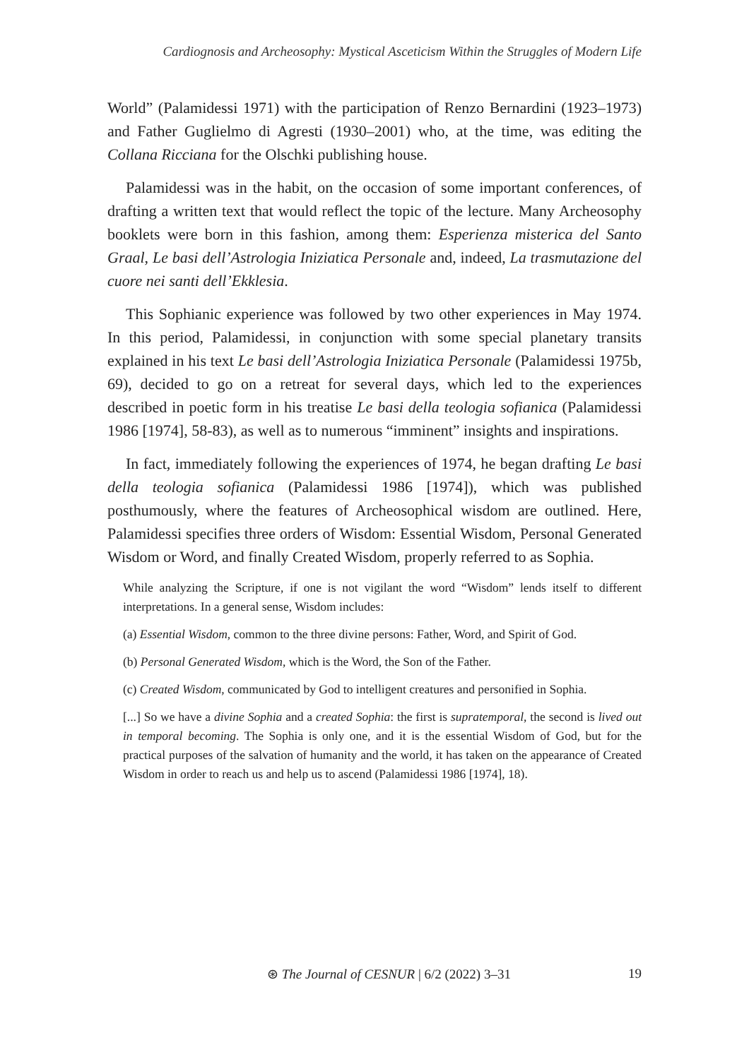Cardiognosis and Archeosophy: Mystical Asceticism Within the Struggles of Modern Life
World” (Palamidessi 1971) with the participation of Renzo Bernardini (1923–1973) and Father Guglielmo di Agresti (1930–2001) who, at the time, was editing the Collana Ricciana for the Olschki publishing house.
Palamidessi was in the habit, on the occasion of some important conferences, of drafting a written text that would reflect the topic of the lecture. Many Archeosophy booklets were born in this fashion, among them: Esperienza misterica del Santo Graal, Le basi dell’Astrologia Iniziatica Personale and, indeed, La trasmutazione del cuore nei santi dell’Ekklesia.
This Sophianic experience was followed by two other experiences in May 1974. In this period, Palamidessi, in conjunction with some special planetary transits explained in his text Le basi dell’Astrologia Iniziatica Personale (Palamidessi 1975b, 69), decided to go on a retreat for several days, which led to the experiences described in poetic form in his treatise Le basi della teologia sofianica (Palamidessi 1986 [1974], 58-83), as well as to numerous “imminent” insights and inspirations.
In fact, immediately following the experiences of 1974, he began drafting Le basi della teologia sofianica (Palamidessi 1986 [1974]), which was published posthumously, where the features of Archeosophical wisdom are outlined. Here, Palamidessi specifies three orders of Wisdom: Essential Wisdom, Personal Generated Wisdom or Word, and finally Created Wisdom, properly referred to as Sophia.
While analyzing the Scripture, if one is not vigilant the word “Wisdom” lends itself to different interpretations. In a general sense, Wisdom includes:
(a) Essential Wisdom, common to the three divine persons: Father, Word, and Spirit of God.
(b) Personal Generated Wisdom, which is the Word, the Son of the Father.
(c) Created Wisdom, communicated by God to intelligent creatures and personified in Sophia.
[...] So we have a divine Sophia and a created Sophia: the first is supratemporal, the second is lived out in temporal becoming. The Sophia is only one, and it is the essential Wisdom of God, but for the practical purposes of the salvation of humanity and the world, it has taken on the appearance of Created Wisdom in order to reach us and help us to ascend (Palamidessi 1986 [1974], 18).
⊛ The Journal of CESNUR | 6/2 (2022) 3–31 19